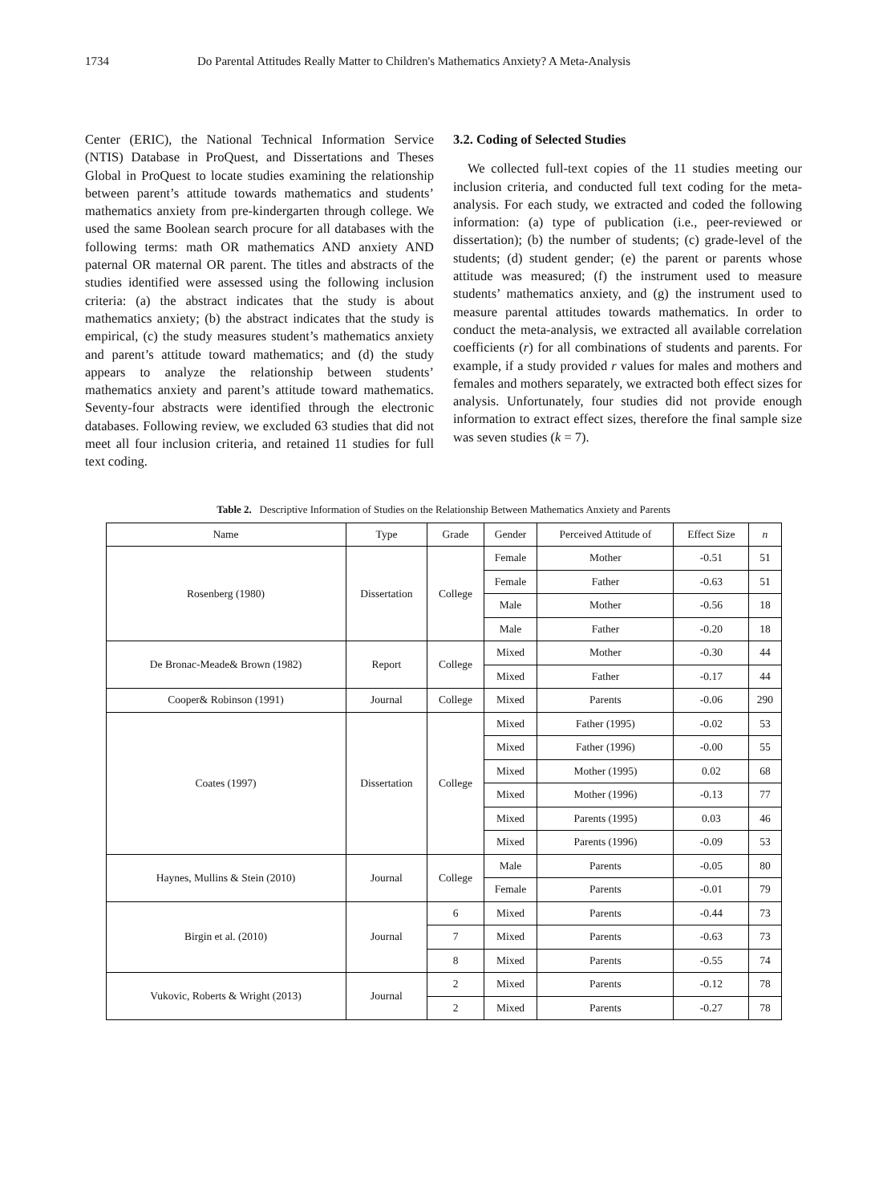1734 Do Parental Attitudes Really Matter to Children's Mathematics Anxiety? A Meta-Analysis
Center (ERIC), the National Technical Information Service (NTIS) Database in ProQuest, and Dissertations and Theses Global in ProQuest to locate studies examining the relationship between parent’s attitude towards mathematics and students’ mathematics anxiety from pre-kindergarten through college. We used the same Boolean search procure for all databases with the following terms: math OR mathematics AND anxiety AND paternal OR maternal OR parent. The titles and abstracts of the studies identified were assessed using the following inclusion criteria: (a) the abstract indicates that the study is about mathematics anxiety; (b) the abstract indicates that the study is empirical, (c) the study measures student’s mathematics anxiety and parent’s attitude toward mathematics; and (d) the study appears to analyze the relationship between students’ mathematics anxiety and parent’s attitude toward mathematics. Seventy-four abstracts were identified through the electronic databases. Following review, we excluded 63 studies that did not meet all four inclusion criteria, and retained 11 studies for full text coding.
3.2. Coding of Selected Studies
We collected full-text copies of the 11 studies meeting our inclusion criteria, and conducted full text coding for the meta-analysis. For each study, we extracted and coded the following information: (a) type of publication (i.e., peer-reviewed or dissertation); (b) the number of students; (c) grade-level of the students; (d) student gender; (e) the parent or parents whose attitude was measured; (f) the instrument used to measure students’ mathematics anxiety, and (g) the instrument used to measure parental attitudes towards mathematics. In order to conduct the meta-analysis, we extracted all available correlation coefficients (r) for all combinations of students and parents. For example, if a study provided r values for males and mothers and females and mothers separately, we extracted both effect sizes for analysis. Unfortunately, four studies did not provide enough information to extract effect sizes, therefore the final sample size was seven studies (k = 7).
Table 2. Descriptive Information of Studies on the Relationship Between Mathematics Anxiety and Parents
| Name | Type | Grade | Gender | Perceived Attitude of | Effect Size | n |
| --- | --- | --- | --- | --- | --- | --- |
| Rosenberg (1980) | Dissertation | College | Female | Mother | -0.51 | 51 |
| | | | Female | Father | -0.63 | 51 |
| | | | Male | Mother | -0.56 | 18 |
| | | | Male | Father | -0.20 | 18 |
| De Bronac-Meade& Brown (1982) | Report | College | Mixed | Mother | -0.30 | 44 |
| | | | Mixed | Father | -0.17 | 44 |
| Cooper& Robinson (1991) | Journal | College | Mixed | Parents | -0.06 | 290 |
| Coates (1997) | Dissertation | College | Mixed | Father (1995) | -0.02 | 53 |
| | | | Mixed | Father (1996) | -0.00 | 55 |
| | | | Mixed | Mother (1995) | 0.02 | 68 |
| | | | Mixed | Mother (1996) | -0.13 | 77 |
| | | | Mixed | Parents (1995) | 0.03 | 46 |
| | | | Mixed | Parents (1996) | -0.09 | 53 |
| Haynes, Mullins & Stein (2010) | Journal | College | Male | Parents | -0.05 | 80 |
| | | | Female | Parents | -0.01 | 79 |
| Birgin et al. (2010) | Journal | 6 | Mixed | Parents | -0.44 | 73 |
| | | 7 | Mixed | Parents | -0.63 | 73 |
| | | 8 | Mixed | Parents | -0.55 | 74 |
| Vukovic, Roberts & Wright (2013) | Journal | 2 | Mixed | Parents | -0.12 | 78 |
| | | 2 | Mixed | Parents | -0.27 | 78 |